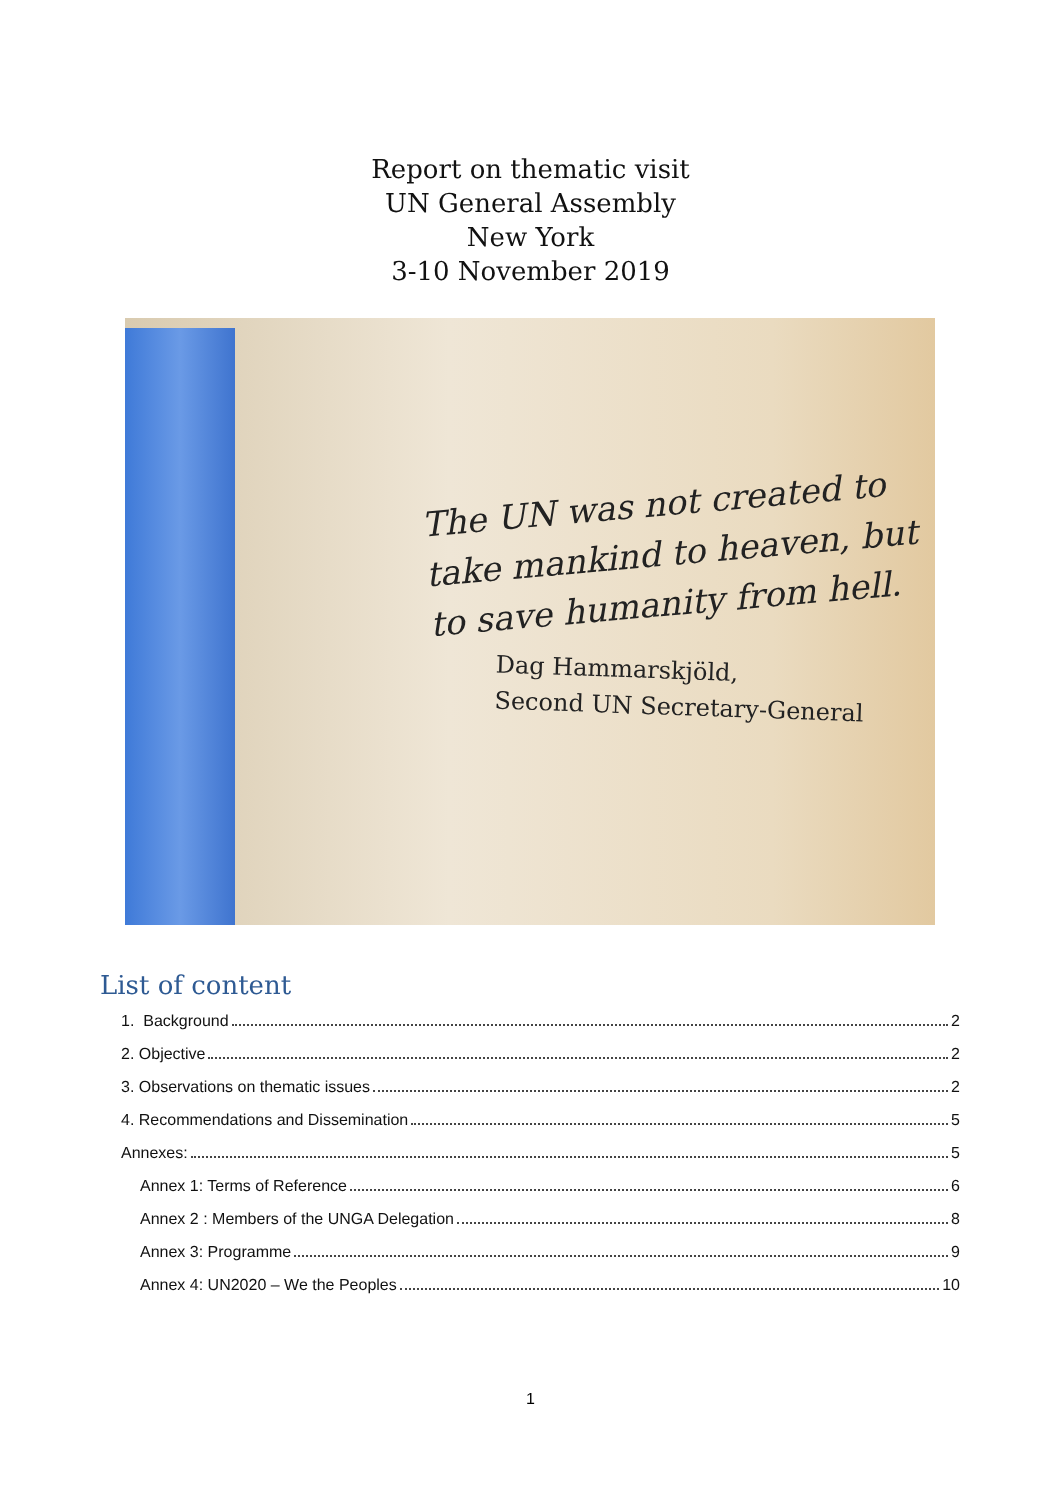Report on thematic visit
UN General Assembly
New York
3-10 November 2019
The UN was not created to
take mankind to heaven, but
to save humanity from hell.
Dag Hammarskjöld,
Second UN Secretary-General
List of content
1. Background 2
2. Objective 2
3. Observations on thematic issues 2
4. Recommendations and Dissemination 5
Annexes: 5
Annex 1: Terms of Reference 6
Annex 2 : Members of the UNGA Delegation 8
Annex 3: Programme 9
Annex 4: UN2020 – We the Peoples 10
1